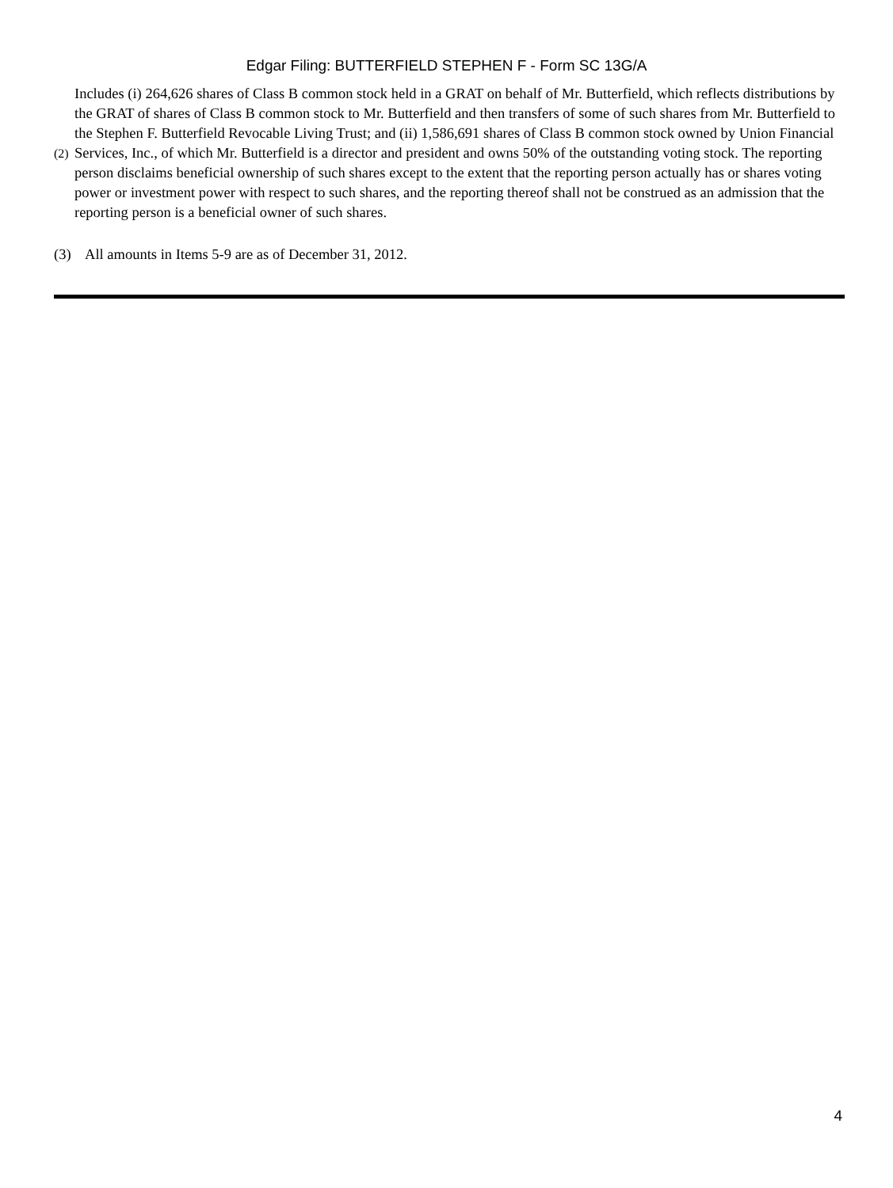Edgar Filing: BUTTERFIELD STEPHEN F - Form SC 13G/A
(2)
Includes (i) 264,626 shares of Class B common stock held in a GRAT on behalf of Mr. Butterfield, which reflects distributions by the GRAT of shares of Class B common stock to Mr. Butterfield and then transfers of some of such shares from Mr. Butterfield to the Stephen F. Butterfield Revocable Living Trust; and (ii) 1,586,691 shares of Class B common stock owned by Union Financial Services, Inc., of which Mr. Butterfield is a director and president and owns 50% of the outstanding voting stock. The reporting person disclaims beneficial ownership of such shares except to the extent that the reporting person actually has or shares voting power or investment power with respect to such shares, and the reporting thereof shall not be construed as an admission that the reporting person is a beneficial owner of such shares.
(3) All amounts in Items 5-9 are as of December 31, 2012.
4